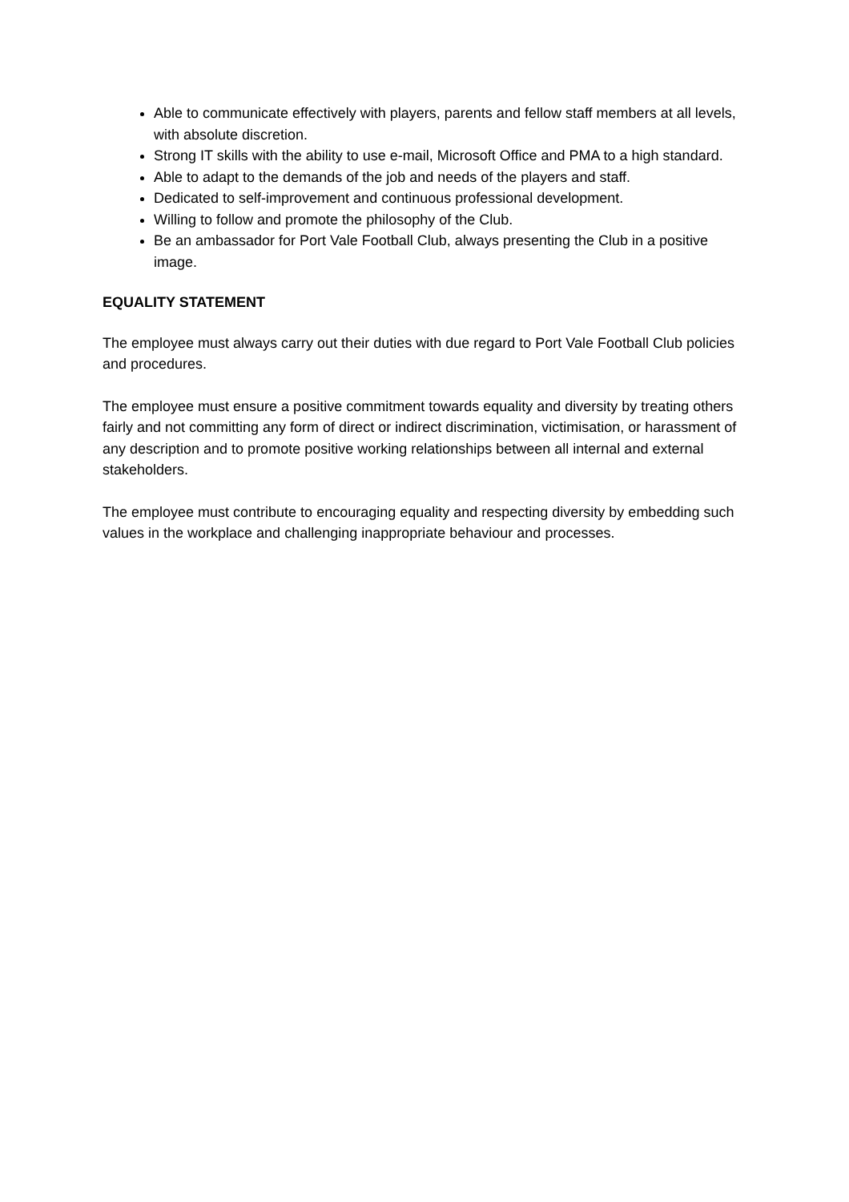Able to communicate effectively with players, parents and fellow staff members at all levels, with absolute discretion.
Strong IT skills with the ability to use e-mail, Microsoft Office and PMA to a high standard.
Able to adapt to the demands of the job and needs of the players and staff.
Dedicated to self-improvement and continuous professional development.
Willing to follow and promote the philosophy of the Club.
Be an ambassador for Port Vale Football Club, always presenting the Club in a positive image.
EQUALITY STATEMENT
The employee must always carry out their duties with due regard to Port Vale Football Club policies and procedures.
The employee must ensure a positive commitment towards equality and diversity by treating others fairly and not committing any form of direct or indirect discrimination, victimisation, or harassment of any description and to promote positive working relationships between all internal and external stakeholders.
The employee must contribute to encouraging equality and respecting diversity by embedding such values in the workplace and challenging inappropriate behaviour and processes.